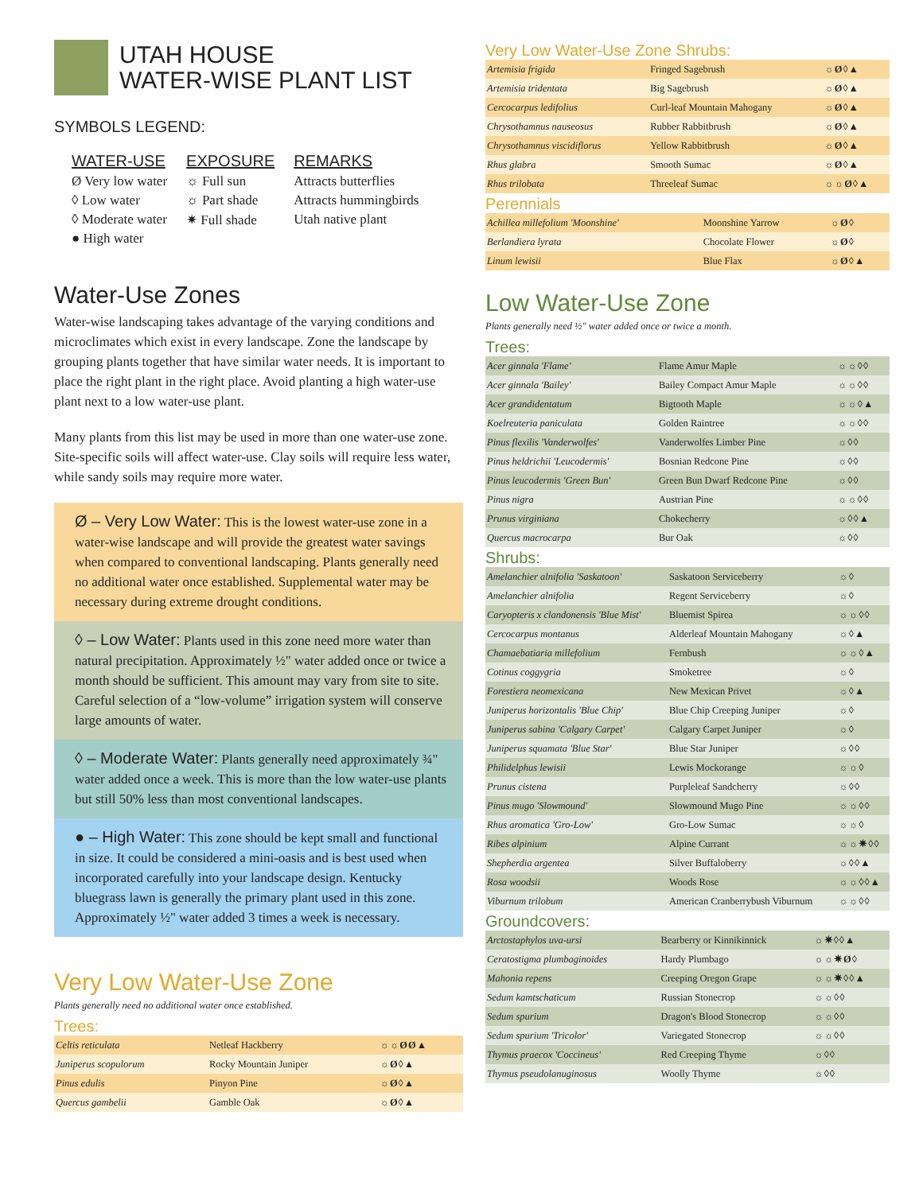UTAH HOUSE
WATER-WISE PLANT LIST
SYMBOLS LEGEND:
WATER-USE
Ø Very low water
◊ Low water
◊ Moderate water
● High water
EXPOSURE
☼ Full sun
☼ Part shade
✷ Full shade
REMARKS
Attracts butterflies
Attracts hummingbirds
Utah native plant
Water-Use Zones
Water-wise landscaping takes advantage of the varying conditions and microclimates which exist in every landscape. Zone the landscape by grouping plants together that have similar water needs. It is important to place the right plant in the right place. Avoid planting a high water-use plant next to a low water-use plant.
Many plants from this list may be used in more than one water-use zone. Site-specific soils will affect water-use. Clay soils will require less water, while sandy soils may require more water.
Ø – Very Low Water: This is the lowest water-use zone in a water-wise landscape and will provide the greatest water savings when compared to conventional landscaping. Plants generally need no additional water once established. Supplemental water may be necessary during extreme drought conditions.
◊ – Low Water: Plants used in this zone need more water than natural precipitation. Approximately ½" water added once or twice a month should be sufficient. This amount may vary from site to site. Careful selection of a “low-volume” irrigation system will conserve large amounts of water.
◊ – Moderate Water: Plants generally need approximately ¾" water added once a week. This is more than the low water-use plants but still 50% less than most conventional landscapes.
● – High Water: This zone should be kept small and functional in size. It could be considered a mini-oasis and is best used when incorporated carefully into your landscape design. Kentucky bluegrass lawn is generally the primary plant used in this zone. Approximately ½" water added 3 times a week is necessary.
Very Low Water-Use Zone
Plants generally need no additional water once established.
Trees:
| Celtis reticulata | Netleaf Hackberry | ☼☼ØØ▲ |
| Juniperus scopulorum | Rocky Mountain Juniper | ☼Ø◊▲ |
| Pinus edulis | Pinyon Pine | ☼Ø◊▲ |
| Quercus gambelii | Gamble Oak | ☼Ø◊▲ |
Very Low Water-Use Zone Shrubs:
| Artemisia frigida | Fringed Sagebrush | ☼Ø◊▲ |
| Artemisia tridentata | Big Sagebrush | ☼Ø◊▲ |
| Cercocarpus ledifolius | Curl-leaf Mountain Mahogany | ☼Ø◊▲ |
| Chrysothamnus nauseosus | Rubber Rabbitbrush | ☼Ø◊▲ |
| Chrysothamnus viscidiflorus | Yellow Rabbitbrush | ☼Ø◊▲ |
| Rhus glabra | Smooth Sumac | ☼Ø◊▲ |
| Rhus trilobata | Threeleaf Sumac | ☼☼Ø◊▲ |
Perennials
| Achillea millefolium 'Moonshine' | Moonshine Yarrow | ☼Ø◊ |
| Berlandiera lyrata | Chocolate Flower | ☼Ø◊ |
| Linum lewisii | Blue Flax | ☼Ø◊▲ |
Low Water-Use Zone
Plants generally need ½" water added once or twice a month.
Trees:
| Acer ginnala 'Flame' | Flame Amur Maple | ☼☼◊◊ |
| Acer ginnala 'Bailey' | Bailey Compact Amur Maple | ☼☼◊◊ |
| Acer grandidentatum | Bigtooth Maple | ☼☼◊▲ |
| Koelreuteria paniculata | Golden Raintree | ☼☼◊◊ |
| Pinus flexilis 'Vanderwolfes' | Vanderwolfes Limber Pine | ☼◊◊ |
| Pinus heldrichii 'Leucodermis' | Bosnian Redcone Pine | ☼◊◊ |
| Pinus leucodermis 'Green Bun' | Green Bun Dwarf Redcone Pine | ☼◊◊ |
| Pinus nigra | Austrian Pine | ☼☼◊◊ |
| Prunus virginiana | Chokecherry | ☼◊◊▲ |
| Quercus macrocarpa | Bur Oak | ☼◊◊ |
Shrubs:
| Amelanchier alnifolia 'Saskatoon' | Saskatoon Serviceberry | ☼◊ |
| Amelanchier alnifolia | Regent Serviceberry | ☼◊ |
| Caryopteris x clandonensis 'Blue Mist' | Bluemist Spirea | ☼☼◊◊ |
| Cercocarpus montanus | Alderleaf Mountain Mahogany | ☼◊▲ |
| Chamaebatiaria millefolium | Fernbush | ☼☼◊▲ |
| Cotinus coggygria | Smoketree | ☼◊ |
| Forestiera neomexicana | New Mexican Privet | ☼◊▲ |
| Juniperus horizontalis 'Blue Chip' | Blue Chip Creeping Juniper | ☼◊ |
| Juniperus sabina 'Calgary Carpet' | Calgary Carpet Juniper | ☼◊ |
| Juniperus squamata 'Blue Star' | Blue Star Juniper | ☼◊◊ |
| Philidelphus lewisii | Lewis Mockorange | ☼☼◊ |
| Prunus cistena | Purpleleaf Sandcherry | ☼◊◊ |
| Pinus mugo 'Slowmound' | Slowmound Mugo Pine | ☼☼◊◊ |
| Rhus aromatica 'Gro-Low' | Gro-Low Sumac | ☼☼◊ |
| Ribes alpinium | Alpine Currant | ☼☼✷◊◊ |
| Shepherdia argentea | Silver Buffaloberry | ☼◊◊▲ |
| Rosa woodsii | Woods Rose | ☼☼◊◊▲ |
| Viburnum trilobum | American Cranberrybush Viburnum | ☼☼◊◊ |
Groundcovers:
| Arctostaphylos uva-ursi | Bearberry or Kinnikinnick | ☼✷◊◊▲ |
| Ceratostigma plumbaginoides | Hardy Plumbago | ☼☼✷Ø◊ |
| Mahonia repens | Creeping Oregon Grape | ☼☼✷◊◊▲ |
| Sedum kamtschaticum | Russian Stonecrop | ☼☼◊◊ |
| Sedum spurium | Dragon's Blood Stonecrop | ☼☼◊◊ |
| Sedum spurium 'Tricolor' | Variegated Stonecrop | ☼☼◊◊ |
| Thymus praecox 'Coccineus' | Red Creeping Thyme | ☼◊◊ |
| Thymus pseudolanuginosus | Woolly Thyme | ☼◊◊ |